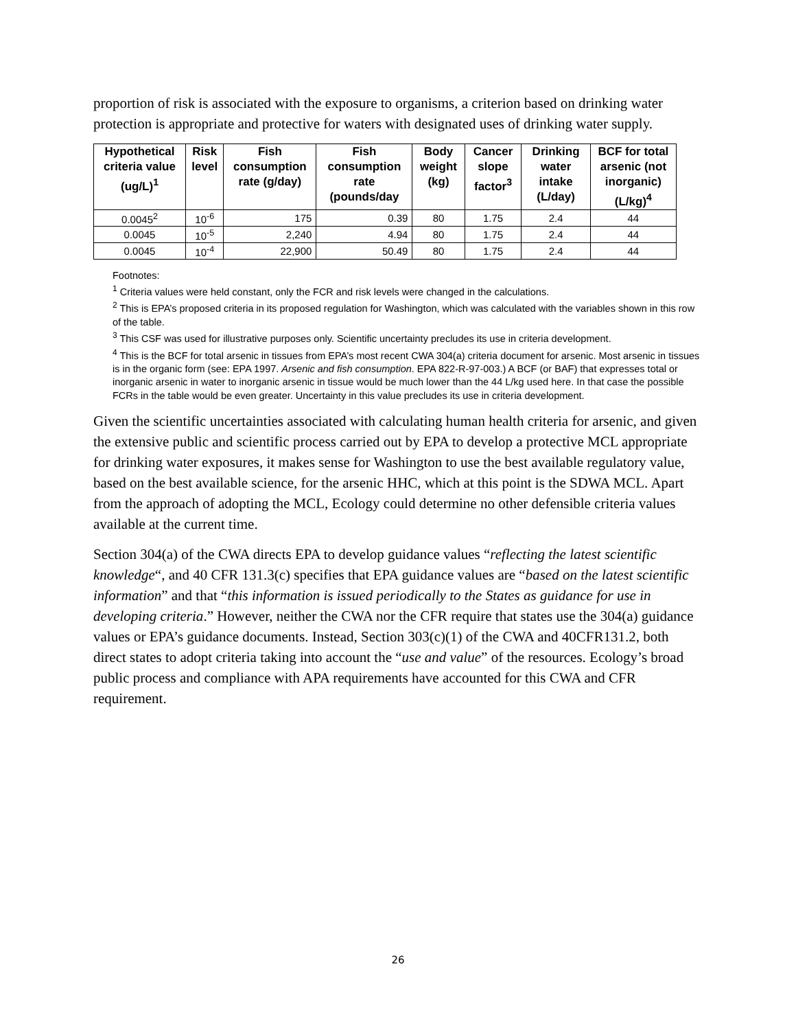proportion of risk is associated with the exposure to organisms, a criterion based on drinking water protection is appropriate and protective for waters with designated uses of drinking water supply.
| Hypothetical criteria value (ug/L)<sup>1</sup> | Risk level | Fish consumption rate (g/day) | Fish consumption rate (pounds/day | Body weight (kg) | Cancer slope factor<sup>3</sup> | Drinking water intake (L/day) | BCF for total arsenic (not inorganic) (L/kg)<sup>4</sup> |
| --- | --- | --- | --- | --- | --- | --- | --- |
| 0.0045<sup>2</sup> | 10<sup>-6</sup> | 175 | 0.39 | 80 | 1.75 | 2.4 | 44 |
| 0.0045 | 10<sup>-5</sup> | 2,240 | 4.94 | 80 | 1.75 | 2.4 | 44 |
| 0.0045 | 10<sup>-4</sup> | 22,900 | 50.49 | 80 | 1.75 | 2.4 | 44 |
Footnotes:
<sup>1</sup> Criteria values were held constant, only the FCR and risk levels were changed in the calculations.
<sup>2</sup> This is EPA’s proposed criteria in its proposed regulation for Washington, which was calculated with the variables shown in this row of the table.
<sup>3</sup> This CSF was used for illustrative purposes only. Scientific uncertainty precludes its use in criteria development.
<sup>4</sup> This is the BCF for total arsenic in tissues from EPA’s most recent CWA 304(a) criteria document for arsenic. Most arsenic in tissues is in the organic form (see: EPA 1997. Arsenic and fish consumption. EPA 822-R-97-003.) A BCF (or BAF) that expresses total or inorganic arsenic in water to inorganic arsenic in tissue would be much lower than the 44 L/kg used here. In that case the possible FCRs in the table would be even greater. Uncertainty in this value precludes its use in criteria development.
Given the scientific uncertainties associated with calculating human health criteria for arsenic, and given the extensive public and scientific process carried out by EPA to develop a protective MCL appropriate for drinking water exposures, it makes sense for Washington to use the best available regulatory value, based on the best available science, for the arsenic HHC, which at this point is the SDWA MCL. Apart from the approach of adopting the MCL, Ecology could determine no other defensible criteria values available at the current time.
Section 304(a) of the CWA directs EPA to develop guidance values “reflecting the latest scientific knowledge“, and 40 CFR 131.3(c) specifies that EPA guidance values are “based on the latest scientific information” and that “this information is issued periodically to the States as guidance for use in developing criteria.” However, neither the CWA nor the CFR require that states use the 304(a) guidance values or EPA’s guidance documents. Instead, Section 303(c)(1) of the CWA and 40CFR131.2, both direct states to adopt criteria taking into account the “use and value” of the resources. Ecology’s broad public process and compliance with APA requirements have accounted for this CWA and CFR requirement.
26